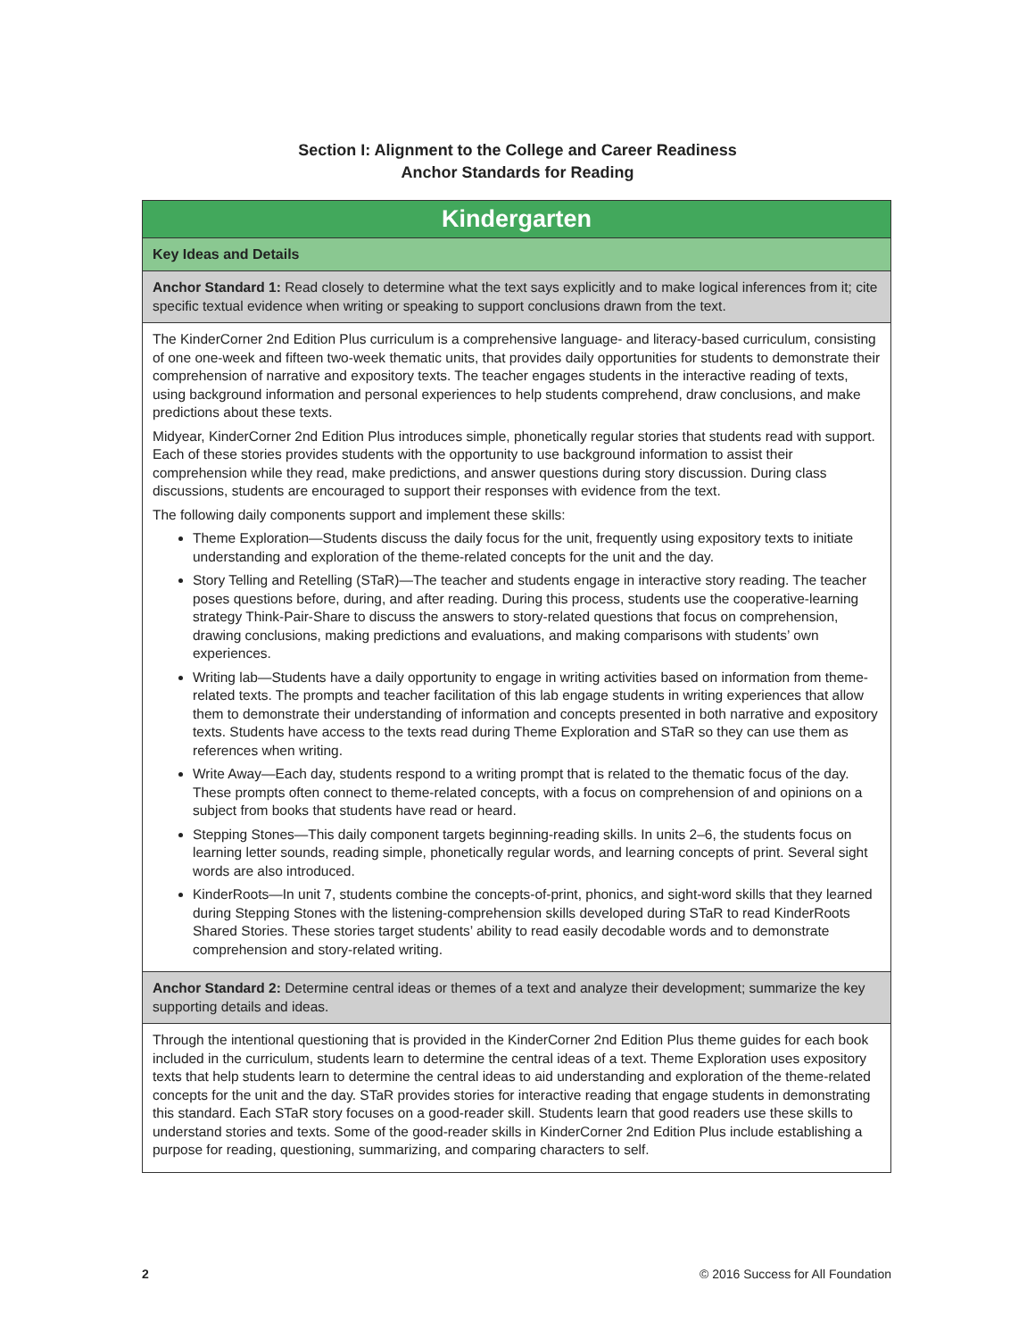Section I: Alignment to the College and Career Readiness
Anchor Standards for Reading
| Kindergarten |
| --- |
| Key Ideas and Details |
| Anchor Standard 1: Read closely to determine what the text says explicitly and to make logical inferences from it; cite specific textual evidence when writing or speaking to support conclusions drawn from the text. |
| The KinderCorner 2nd Edition Plus curriculum is a comprehensive language- and literacy-based curriculum, consisting of one one-week and fifteen two-week thematic units, that provides daily opportunities for students to demonstrate their comprehension of narrative and expository texts. The teacher engages students in the interactive reading of texts, using background information and personal experiences to help students comprehend, draw conclusions, and make predictions about these texts. Midyear, KinderCorner 2nd Edition Plus introduces simple, phonetically regular stories that students read with support. Each of these stories provides students with the opportunity to use background information to assist their comprehension while they read, make predictions, and answer questions during story discussion. During class discussions, students are encouraged to support their responses with evidence from the text. The following daily components support and implement these skills: Theme Exploration—Students discuss the daily focus for the unit, frequently using expository texts to initiate understanding and exploration of the theme-related concepts for the unit and the day. Story Telling and Retelling (STaR)—The teacher and students engage in interactive story reading. The teacher poses questions before, during, and after reading. During this process, students use the cooperative-learning strategy Think-Pair-Share to discuss the answers to story-related questions that focus on comprehension, drawing conclusions, making predictions and evaluations, and making comparisons with students’ own experiences. Writing lab—Students have a daily opportunity to engage in writing activities based on information from theme-related texts. The prompts and teacher facilitation of this lab engage students in writing experiences that allow them to demonstrate their understanding of information and concepts presented in both narrative and expository texts. Students have access to the texts read during Theme Exploration and STaR so they can use them as references when writing. Write Away—Each day, students respond to a writing prompt that is related to the thematic focus of the day. These prompts often connect to theme-related concepts, with a focus on comprehension of and opinions on a subject from books that students have read or heard. Stepping Stones—This daily component targets beginning-reading skills. In units 2–6, the students focus on learning letter sounds, reading simple, phonetically regular words, and learning concepts of print. Several sight words are also introduced. KinderRoots—In unit 7, students combine the concepts-of-print, phonics, and sight-word skills that they learned during Stepping Stones with the listening-comprehension skills developed during STaR to read KinderRoots Shared Stories. These stories target students’ ability to read easily decodable words and to demonstrate comprehension and story-related writing. |
| Anchor Standard 2: Determine central ideas or themes of a text and analyze their development; summarize the key supporting details and ideas. |
| Through the intentional questioning that is provided in the KinderCorner 2nd Edition Plus theme guides for each book included in the curriculum, students learn to determine the central ideas of a text. Theme Exploration uses expository texts that help students learn to determine the central ideas to aid understanding and exploration of the theme-related concepts for the unit and the day. STaR provides stories for interactive reading that engage students in demonstrating this standard. Each STaR story focuses on a good-reader skill. Students learn that good readers use these skills to understand stories and texts. Some of the good-reader skills in KinderCorner 2nd Edition Plus include establishing a purpose for reading, questioning, summarizing, and comparing characters to self. |
2 © 2016 Success for All Foundation